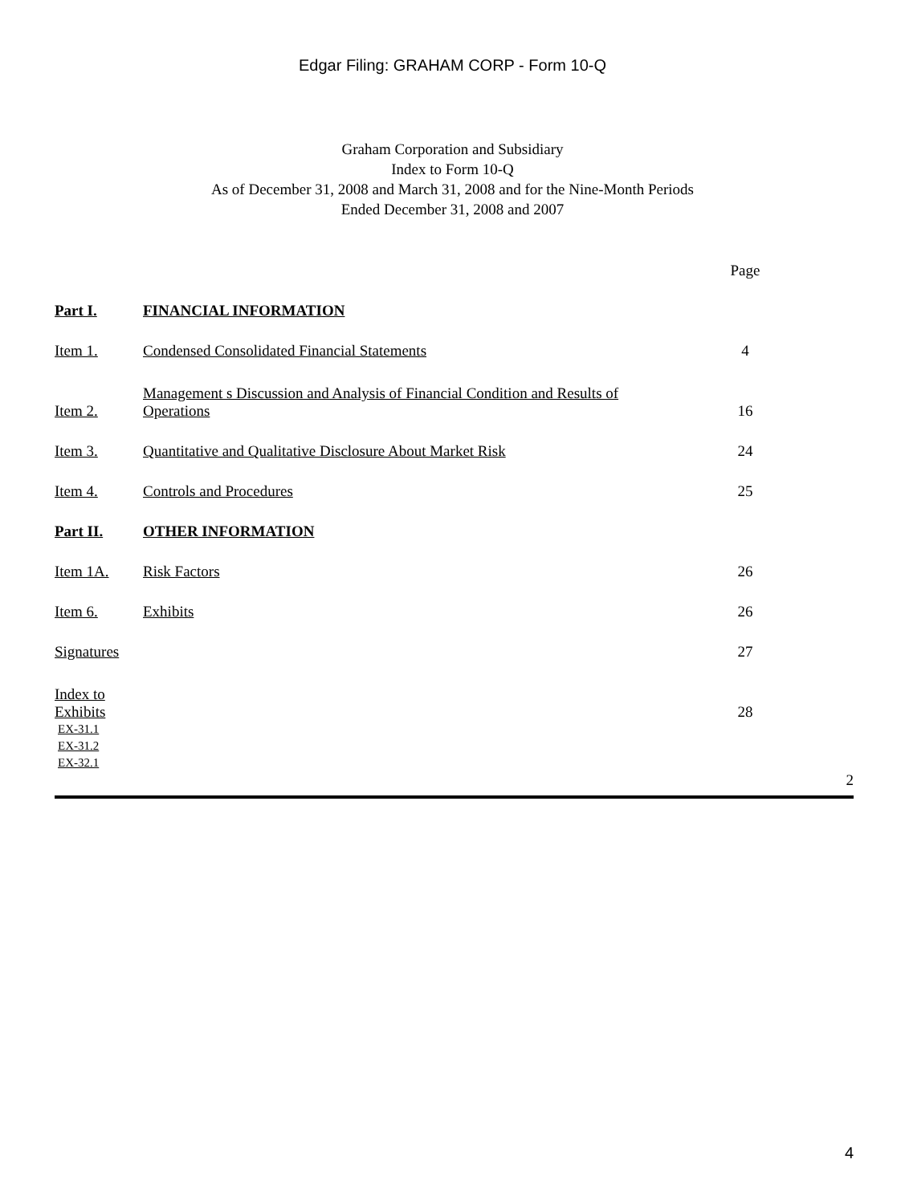Edgar Filing: GRAHAM CORP - Form 10-Q
Graham Corporation and Subsidiary
Index to Form 10-Q
As of December 31, 2008 and March 31, 2008 and for the Nine-Month Periods
Ended December 31, 2008 and 2007
| | | Page |
| Part I. | FINANCIAL INFORMATION | |
| Item 1. | Condensed Consolidated Financial Statements | 4 |
| Item 2. | Management s Discussion and Analysis of Financial Condition and Results of Operations | 16 |
| Item 3. | Quantitative and Qualitative Disclosure About Market Risk | 24 |
| Item 4. | Controls and Procedures | 25 |
| Part II. | OTHER INFORMATION | |
| Item 1A. | Risk Factors | 26 |
| Item 6. | Exhibits | 26 |
| Signatures | | 27 |
| Index to Exhibits | | 28 |
EX-31.1
EX-31.2
EX-32.1
2
4